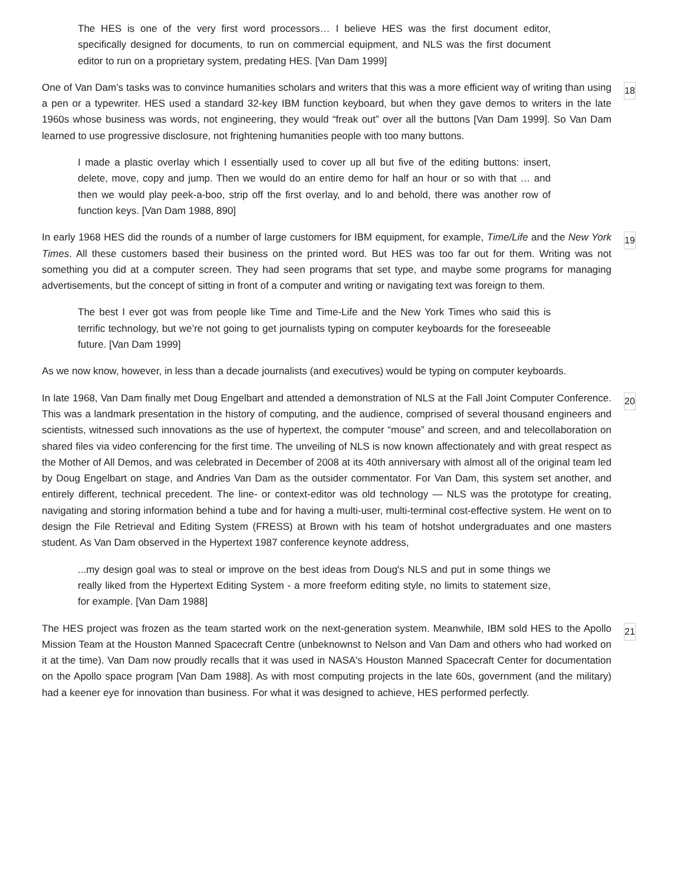The HES is one of the very first word processors… I believe HES was the first document editor, specifically designed for documents, to run on commercial equipment, and NLS was the first document editor to run on a proprietary system, predating HES. [Van Dam 1999]
One of Van Dam’s tasks was to convince humanities scholars and writers that this was a more efficient way of writing than using a pen or a typewriter. HES used a standard 32-key IBM function keyboard, but when they gave demos to writers in the late 1960s whose business was words, not engineering, they would “freak out” over all the buttons [Van Dam 1999]. So Van Dam learned to use progressive disclosure, not frightening humanities people with too many buttons.
18
I made a plastic overlay which I essentially used to cover up all but five of the editing buttons: insert, delete, move, copy and jump. Then we would do an entire demo for half an hour or so with that … and then we would play peek-a-boo, strip off the first overlay, and lo and behold, there was another row of function keys. [Van Dam 1988, 890]
In early 1968 HES did the rounds of a number of large customers for IBM equipment, for example, Time/Life and the New York Times. All these customers based their business on the printed word. But HES was too far out for them. Writing was not something you did at a computer screen. They had seen programs that set type, and maybe some programs for managing advertisements, but the concept of sitting in front of a computer and writing or navigating text was foreign to them.
19
The best I ever got was from people like Time and Time-Life and the New York Times who said this is terrific technology, but we’re not going to get journalists typing on computer keyboards for the foreseeable future. [Van Dam 1999]
As we now know, however, in less than a decade journalists (and executives) would be typing on computer keyboards.
In late 1968, Van Dam finally met Doug Engelbart and attended a demonstration of NLS at the Fall Joint Computer Conference. This was a landmark presentation in the history of computing, and the audience, comprised of several thousand engineers and scientists, witnessed such innovations as the use of hypertext, the computer “mouse” and screen, and and telecollaboration on shared files via video conferencing for the first time. The unveiling of NLS is now known affectionately and with great respect as the Mother of All Demos, and was celebrated in December of 2008 at its 40th anniversary with almost all of the original team led by Doug Engelbart on stage, and Andries Van Dam as the outsider commentator. For Van Dam, this system set another, and entirely different, technical precedent. The line- or context-editor was old technology — NLS was the prototype for creating, navigating and storing information behind a tube and for having a multi-user, multi-terminal cost-effective system. He went on to design the File Retrieval and Editing System (FRESS) at Brown with his team of hotshot undergraduates and one masters student. As Van Dam observed in the Hypertext 1987 conference keynote address,
20
...my design goal was to steal or improve on the best ideas from Doug's NLS and put in some things we really liked from the Hypertext Editing System - a more freeform editing style, no limits to statement size, for example. [Van Dam 1988]
The HES project was frozen as the team started work on the next-generation system. Meanwhile, IBM sold HES to the Apollo Mission Team at the Houston Manned Spacecraft Centre (unbeknownst to Nelson and Van Dam and others who had worked on it at the time). Van Dam now proudly recalls that it was used in NASA's Houston Manned Spacecraft Center for documentation on the Apollo space program [Van Dam 1988]. As with most computing projects in the late 60s, government (and the military) had a keener eye for innovation than business. For what it was designed to achieve, HES performed perfectly.
21